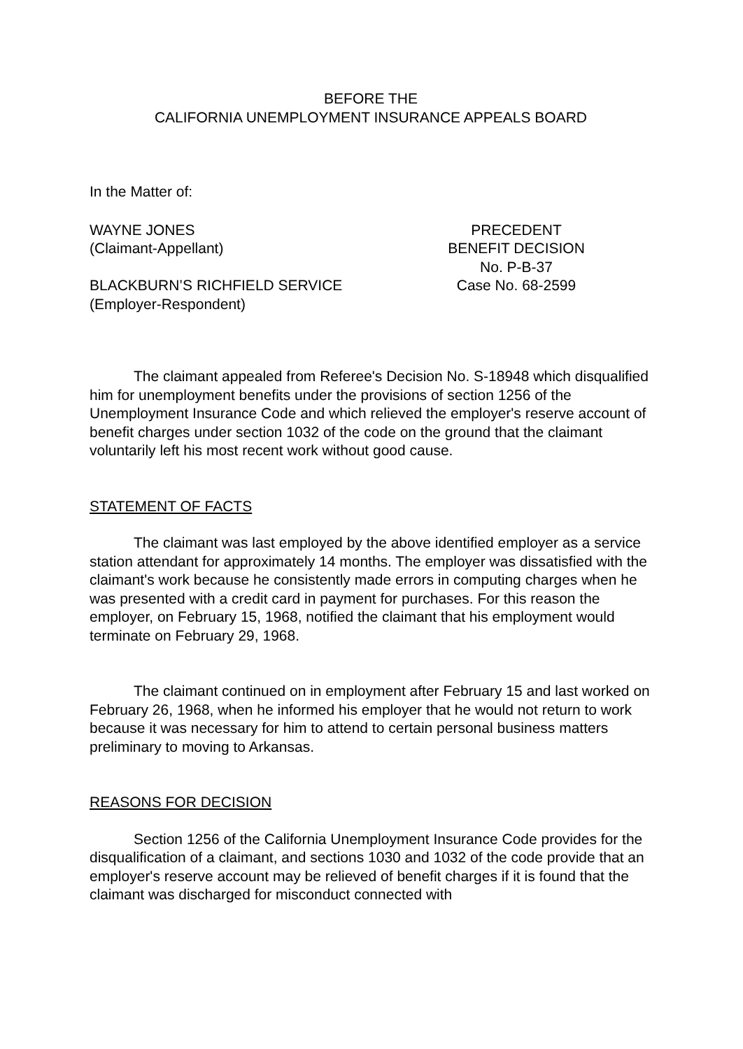BEFORE THE
CALIFORNIA UNEMPLOYMENT INSURANCE APPEALS BOARD
In the Matter of:
WAYNE JONES
(Claimant-Appellant)
BLACKBURN’S RICHFIELD SERVICE
(Employer-Respondent)
PRECEDENT
BENEFIT DECISION
No. P-B-37
Case No. 68-2599
The claimant appealed from Referee's Decision No. S-18948 which disqualified him for unemployment benefits under the provisions of section 1256 of the Unemployment Insurance Code and which relieved the employer's reserve account of benefit charges under section 1032 of the code on the ground that the claimant voluntarily left his most recent work without good cause.
STATEMENT OF FACTS
The claimant was last employed by the above identified employer as a service station attendant for approximately 14 months. The employer was dissatisfied with the claimant's work because he consistently made errors in computing charges when he was presented with a credit card in payment for purchases. For this reason the employer, on February 15, 1968, notified the claimant that his employment would terminate on February 29, 1968.
The claimant continued on in employment after February 15 and last worked on February 26, 1968, when he informed his employer that he would not return to work because it was necessary for him to attend to certain personal business matters preliminary to moving to Arkansas.
REASONS FOR DECISION
Section 1256 of the California Unemployment Insurance Code provides for the disqualification of a claimant, and sections 1030 and 1032 of the code provide that an employer's reserve account may be relieved of benefit charges if it is found that the claimant was discharged for misconduct connected with